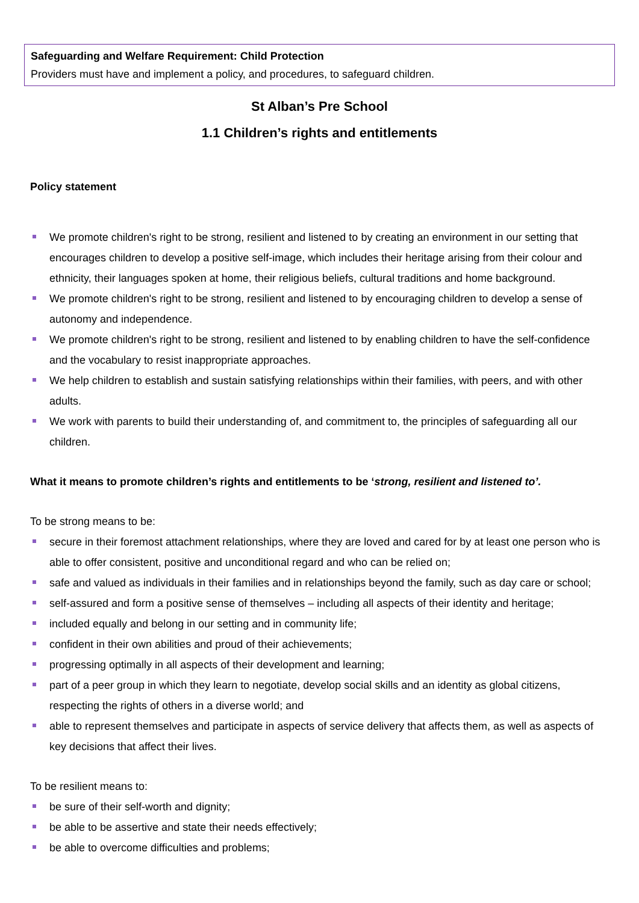Safeguarding and Welfare Requirement: Child Protection
Providers must have and implement a policy, and procedures, to safeguard children.
St Alban’s Pre School
1.1 Children’s rights and entitlements
Policy statement
We promote children's right to be strong, resilient and listened to by creating an environment in our setting that encourages children to develop a positive self-image, which includes their heritage arising from their colour and ethnicity, their languages spoken at home, their religious beliefs, cultural traditions and home background.
We promote children's right to be strong, resilient and listened to by encouraging children to develop a sense of autonomy and independence.
We promote children's right to be strong, resilient and listened to by enabling children to have the self-confidence and the vocabulary to resist inappropriate approaches.
We help children to establish and sustain satisfying relationships within their families, with peers, and with other adults.
We work with parents to build their understanding of, and commitment to, the principles of safeguarding all our children.
What it means to promote children’s rights and entitlements to be ‘strong, resilient and listened to’.
To be strong means to be:
secure in their foremost attachment relationships, where they are loved and cared for by at least one person who is able to offer consistent, positive and unconditional regard and who can be relied on;
safe and valued as individuals in their families and in relationships beyond the family, such as day care or school;
self-assured and form a positive sense of themselves – including all aspects of their identity and heritage;
included equally and belong in our setting and in community life;
confident in their own abilities and proud of their achievements;
progressing optimally in all aspects of their development and learning;
part of a peer group in which they learn to negotiate, develop social skills and an identity as global citizens, respecting the rights of others in a diverse world; and
able to represent themselves and participate in aspects of service delivery that affects them, as well as aspects of key decisions that affect their lives.
To be resilient means to:
be sure of their self-worth and dignity;
be able to be assertive and state their needs effectively;
be able to overcome difficulties and problems;